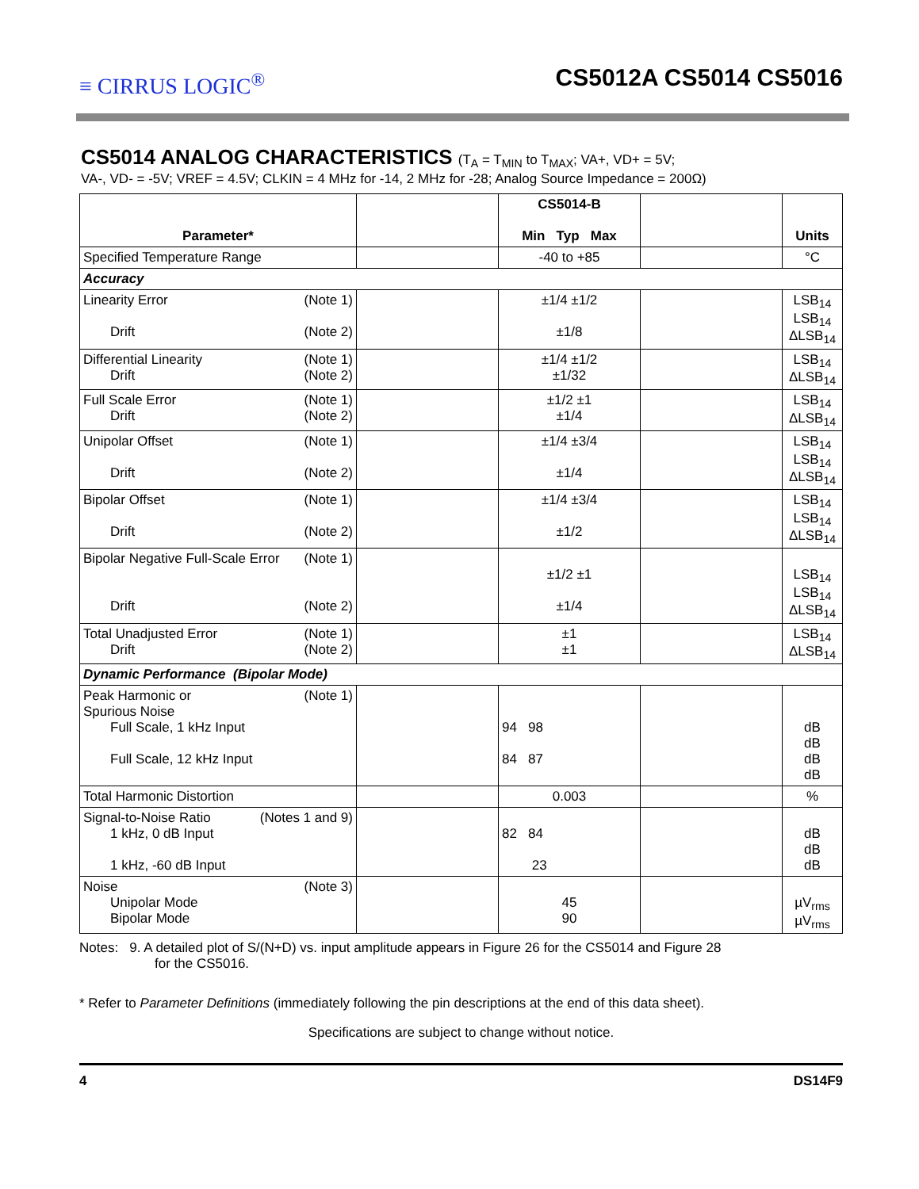≡ CIRRUS LOGIC<sup>®</sup>
CS5012A CS5014 CS5016
CS5014 ANALOG CHARACTERISTICS (T<sub>A</sub> = T<sub>MIN</sub> to T<sub>MAX</sub>; VA+, VD+ = 5V;
VA-, VD- = -5V; VREF = 4.5V; CLKIN = 4 MHz for -14, 2 MHz for -28; Analog Source Impedance = 200Ω)
| Parameter* | | CS5014-B Min Typ Max | | Units |
| --- | --- | --- | --- | --- |
| Specified Temperature Range | | -40 to +85 | | °C |
| Accuracy | | | | |
| Linearity Error (Note 1) Drift (Note 2) | | ±1/4 ±1/2 ±1/8 | | LSB<sub>14</sub> LSB<sub>14</sub> ΔLSB<sub>14</sub> |
| Differential Linearity (Note 1) Drift (Note 2) | | ±1/4 ±1/2 ±1/32 | | LSB<sub>14</sub> ΔLSB<sub>14</sub> |
| Full Scale Error (Note 1) Drift (Note 2) | | ±1/2 ±1 ±1/4 | | LSB<sub>14</sub> ΔLSB<sub>14</sub> |
| Unipolar Offset (Note 1) Drift (Note 2) | | ±1/4 ±3/4 ±1/4 | | LSB<sub>14</sub> LSB<sub>14</sub> ΔLSB<sub>14</sub> |
| Bipolar Offset (Note 1) Drift (Note 2) | | ±1/4 ±3/4 ±1/2 | | LSB<sub>14</sub> LSB<sub>14</sub> ΔLSB<sub>14</sub> |
| Bipolar Negative Full-Scale Error (Note 1) Drift (Note 2) | | ±1/2 ±1 ±1/4 | | LSB<sub>14</sub> LSB<sub>14</sub> ΔLSB<sub>14</sub> |
| Total Unadjusted Error (Note 1) Drift (Note 2) | | ±1 ±1 | | LSB<sub>14</sub> ΔLSB<sub>14</sub> |
| Dynamic Performance (Bipolar Mode) | | | | |
| Peak Harmonic or (Note 1) Spurious Noise Full Scale, 1 kHz Input Full Scale, 12 kHz Input | | 94 98 84 87 | | dB dB dB dB |
| Total Harmonic Distortion | | 0.003 | | % |
| Signal-to-Noise Ratio (Notes 1 and 9) 1 kHz, 0 dB Input 1 kHz, -60 dB Input | | 82 84 23 | | dB dB dB |
| Noise (Note 3) Unipolar Mode Bipolar Mode | | 45 90 | | µV<sub>rms</sub> µV<sub>rms</sub> |
Notes: 9. A detailed plot of S/(N+D) vs. input amplitude appears in Figure 26 for the CS5014 and Figure 28
for the CS5016.
* Refer to Parameter Definitions (immediately following the pin descriptions at the end of this data sheet).
Specifications are subject to change without notice.
4 DS14F9